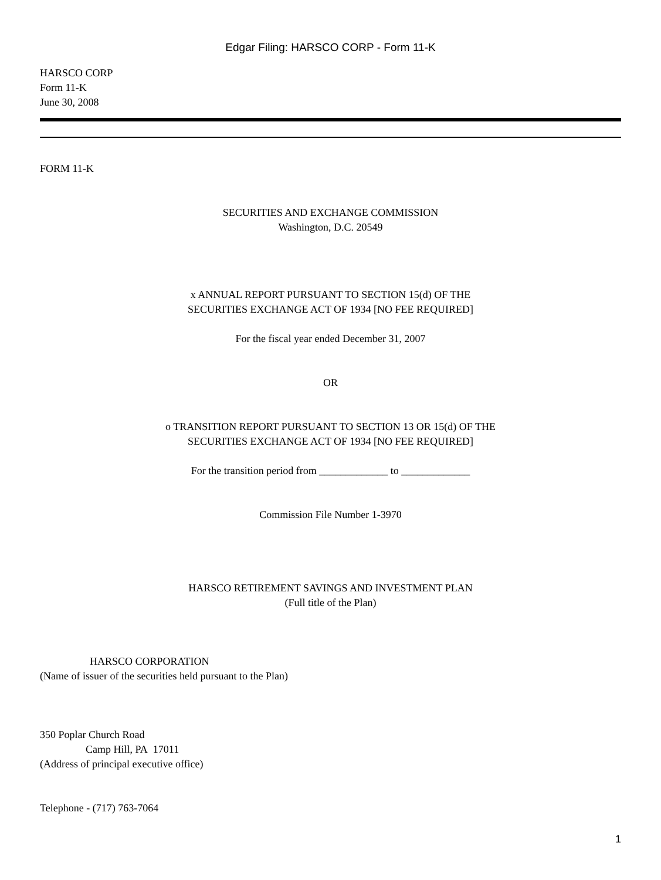Edgar Filing: HARSCO CORP - Form 11-K
HARSCO CORP
Form 11-K
June 30, 2008
FORM 11-K
SECURITIES AND EXCHANGE COMMISSION
Washington, D.C. 20549
x ANNUAL REPORT PURSUANT TO SECTION 15(d) OF THE
SECURITIES EXCHANGE ACT OF 1934 [NO FEE REQUIRED]
For the fiscal year ended December 31, 2007
OR
o TRANSITION REPORT PURSUANT TO SECTION 13 OR 15(d) OF THE
SECURITIES EXCHANGE ACT OF 1934 [NO FEE REQUIRED]
For the transition period from _____________ to _____________
Commission File Number 1-3970
HARSCO RETIREMENT SAVINGS AND INVESTMENT PLAN
(Full title of the Plan)
HARSCO CORPORATION
(Name of issuer of the securities held pursuant to the Plan)
350 Poplar Church Road
Camp Hill, PA 17011
(Address of principal executive office)
Telephone - (717) 763-7064
1